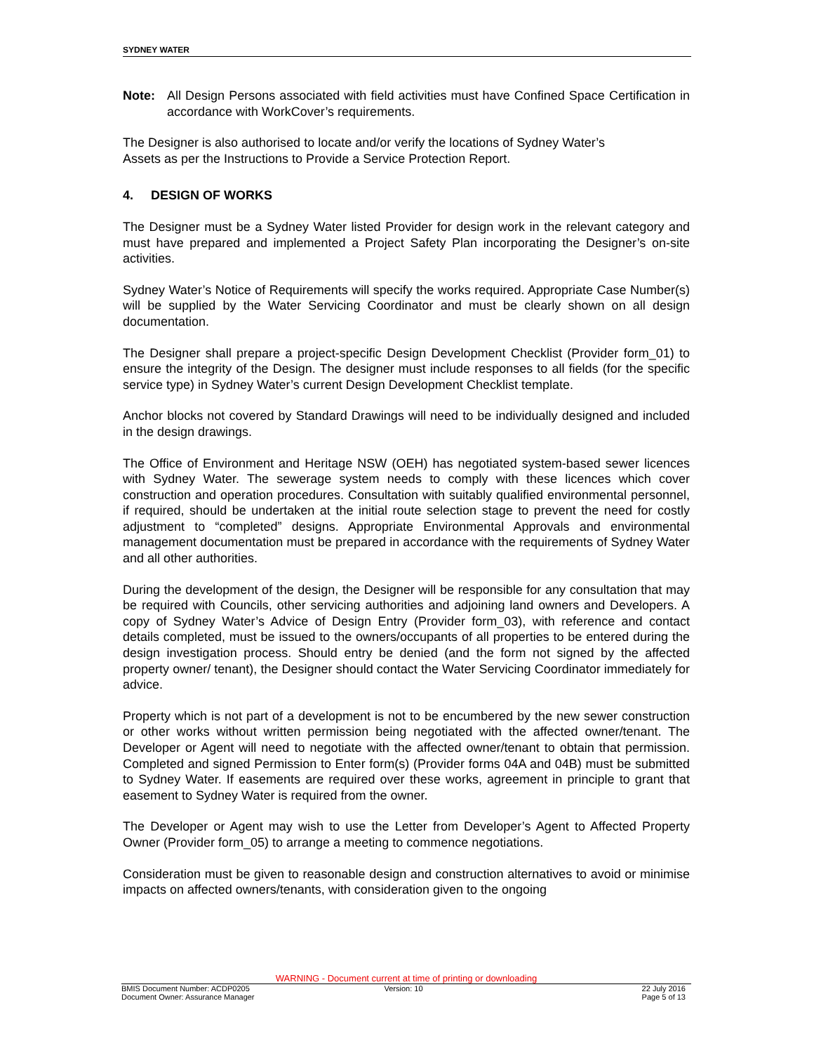SYDNEY WATER
Note: All Design Persons associated with field activities must have Confined Space Certification in accordance with WorkCover’s requirements.
The Designer is also authorised to locate and/or verify the locations of Sydney Water’s
Assets as per the Instructions to Provide a Service Protection Report.
4. DESIGN OF WORKS
The Designer must be a Sydney Water listed Provider for design work in the relevant category and must have prepared and implemented a Project Safety Plan incorporating the Designer’s on-site activities.
Sydney Water’s Notice of Requirements will specify the works required. Appropriate Case Number(s) will be supplied by the Water Servicing Coordinator and must be clearly shown on all design documentation.
The Designer shall prepare a project-specific Design Development Checklist (Provider form_01) to ensure the integrity of the Design. The designer must include responses to all fields (for the specific service type) in Sydney Water’s current Design Development Checklist template.
Anchor blocks not covered by Standard Drawings will need to be individually designed and included in the design drawings.
The Office of Environment and Heritage NSW (OEH) has negotiated system-based sewer licences with Sydney Water. The sewerage system needs to comply with these licences which cover construction and operation procedures. Consultation with suitably qualified environmental personnel, if required, should be undertaken at the initial route selection stage to prevent the need for costly adjustment to “completed” designs. Appropriate Environmental Approvals and environmental management documentation must be prepared in accordance with the requirements of Sydney Water and all other authorities.
During the development of the design, the Designer will be responsible for any consultation that may be required with Councils, other servicing authorities and adjoining land owners and Developers. A copy of Sydney Water’s Advice of Design Entry (Provider form_03), with reference and contact details completed, must be issued to the owners/occupants of all properties to be entered during the design investigation process. Should entry be denied (and the form not signed by the affected property owner/ tenant), the Designer should contact the Water Servicing Coordinator immediately for advice.
Property which is not part of a development is not to be encumbered by the new sewer construction or other works without written permission being negotiated with the affected owner/tenant. The Developer or Agent will need to negotiate with the affected owner/tenant to obtain that permission. Completed and signed Permission to Enter form(s) (Provider forms 04A and 04B) must be submitted to Sydney Water. If easements are required over these works, agreement in principle to grant that easement to Sydney Water is required from the owner.
The Developer or Agent may wish to use the Letter from Developer’s Agent to Affected Property Owner (Provider form_05) to arrange a meeting to commence negotiations.
Consideration must be given to reasonable design and construction alternatives to avoid or minimise impacts on affected owners/tenants, with consideration given to the ongoing
WARNING - Document current at time of printing or downloading
BMIS Document Number: ACDP0205
Document Owner: Assurance Manager
Version: 10 22 July 2016
Page 5 of 13